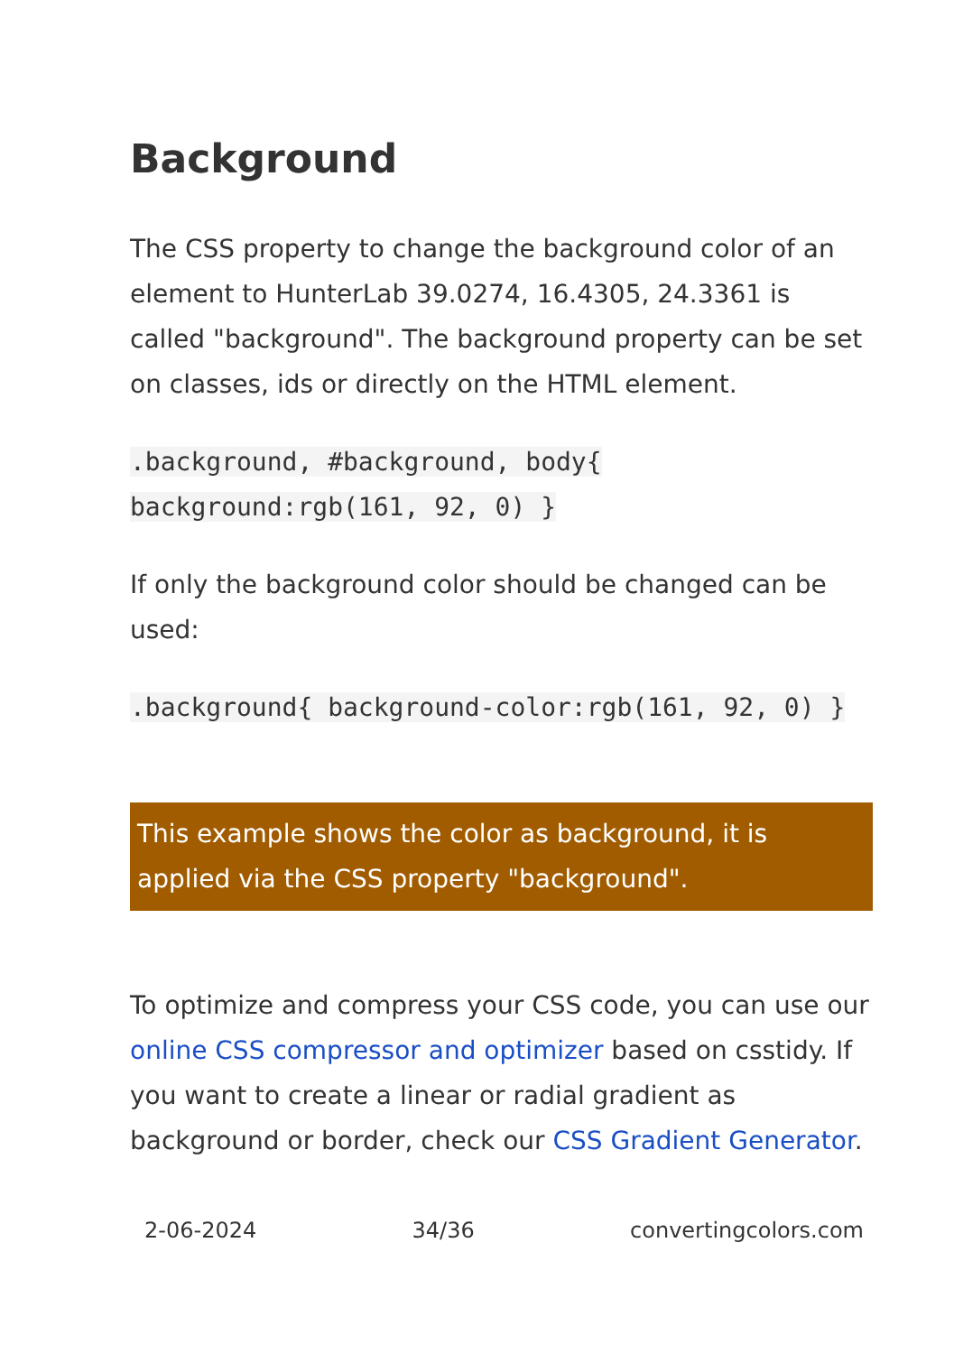Background
The CSS property to change the background color of an element to HunterLab 39.0274, 16.4305, 24.3361 is called "background". The background property can be set on classes, ids or directly on the HTML element.
.background, #background, body{ background:rgb(161, 92, 0) }
If only the background color should be changed can be used:
.background{ background-color:rgb(161, 92, 0) }
This example shows the color as background, it is applied via the CSS property "background".
To optimize and compress your CSS code, you can use our online CSS compressor and optimizer based on csstidy. If you want to create a linear or radial gradient as background or border, check our CSS Gradient Generator.
2-06-2024 34/36 convertingcolors.com